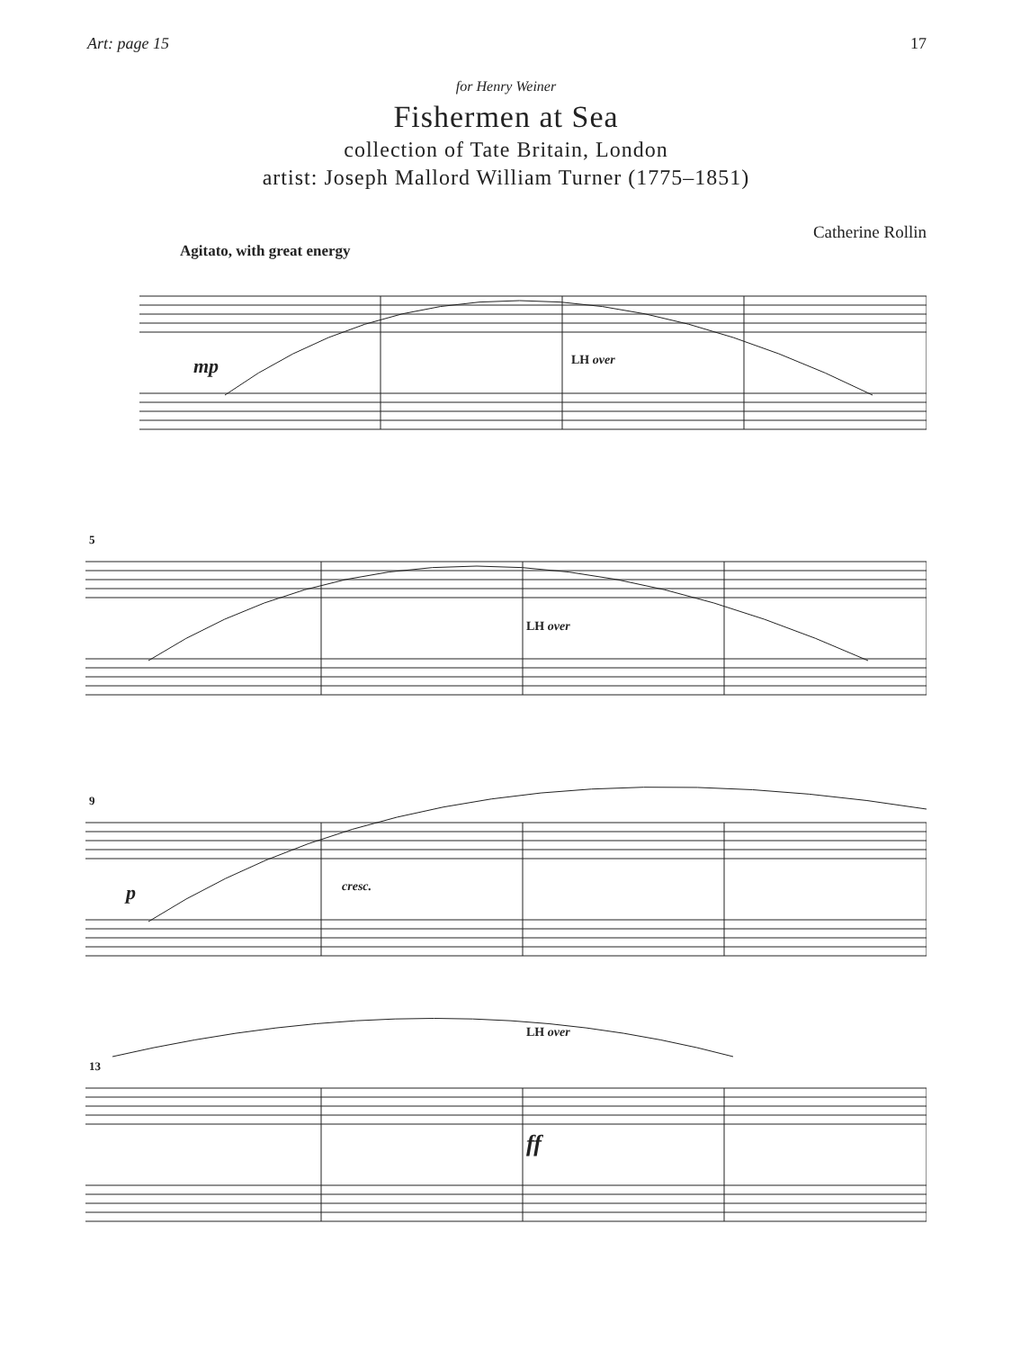Art: page 15 17
for Henry Weiner
Fishermen at Sea
collection of Tate Britain, London
artist: Joseph Mallord William Turner (1775–1851)
Catherine Rollin
Agitato, with great energy
mp
LH over
5
LH over
9
p
cresc.
13
LH over
ff